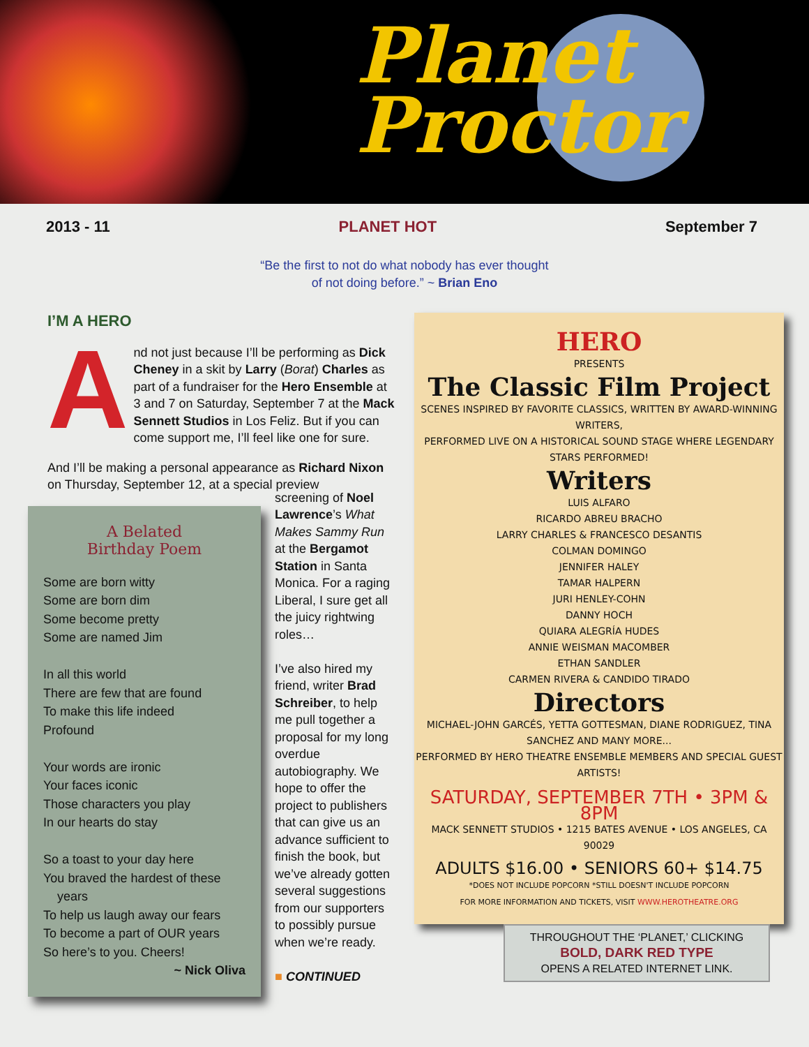Planet
Proctor
2013 - 11 PLANET HOT September 7
“Be the first to not do what nobody has ever thought
of not doing before.” ~ Brian Eno
I’M A HERO
And not just because I’ll be performing as Dick Cheney in a skit by Larry (Borat) Charles as part of a fundraiser for the Hero Ensemble at 3 and 7 on Saturday, September 7 at the Mack Sennett Studios in Los Feliz. But if you can come support me, I’ll feel like one for sure.
And I’ll be making a personal appearance as Richard Nixon on Thursday, September 12, at a special preview
A Belated
Birthday Poem
Some are born witty
Some are born dim
Some become pretty
Some are named Jim
In all this world
There are few that are found
To make this life indeed
Profound
Your words are ironic
Your faces iconic
Those characters you play
In our hearts do stay
So a toast to your day here
You braved the hardest of these
years
To help us laugh away our fears
To become a part of OUR years
So here’s to you. Cheers!
~ Nick Oliva
screening of Noel Lawrence’s What Makes Sammy Run at the Bergamot Station in Santa Monica. For a raging Liberal, I sure get all the juicy rightwing roles…
I’ve also hired my friend, writer Brad Schreiber, to help me pull together a proposal for my long overdue autobiography. We hope to offer the project to publishers that can give us an advance sufficient to finish the book, but we’ve already gotten several suggestions from our supporters to possibly pursue when we’re ready.
■ CONTINUED
HERO
PRESENTS
The Classic Film Project
SCENES INSPIRED BY FAVORITE CLASSICS, WRITTEN BY AWARD-WINNING WRITERS,
PERFORMED LIVE ON A HISTORICAL SOUND STAGE WHERE LEGENDARY STARS PERFORMED!
Writers
LUIS ALFARO
RICARDO ABREU BRACHO
LARRY CHARLES & FRANCESCO DESANTIS
COLMAN DOMINGO
JENNIFER HALEY
TAMAR HALPERN
JURI HENLEY-COHN
DANNY HOCH
QUIARA ALEGRÍA HUDES
ANNIE WEISMAN MACOMBER
ETHAN SANDLER
CARMEN RIVERA & CANDIDO TIRADO
Directors
MICHAEL-JOHN GARCÉS, YETTA GOTTESMAN, DIANE RODRIGUEZ, TINA SANCHEZ AND MANY MORE...
PERFORMED BY HERO THEATRE ENSEMBLE MEMBERS AND SPECIAL GUEST ARTISTS!
SATURDAY, SEPTEMBER 7TH • 3PM & 8PM
MACK SENNETT STUDIOS • 1215 BATES AVENUE • LOS ANGELES, CA 90029
ADULTS $16.00 • SENIORS 60+ $14.75
*DOES NOT INCLUDE POPCORN *STILL DOESN'T INCLUDE POPCORN
FOR MORE INFORMATION AND TICKETS, VISIT WWW.HEROTHEATRE.ORG
THROUGHOUT THE ‘PLANET,’ CLICKING
BOLD, DARK RED TYPE
OPENS A RELATED INTERNET LINK.